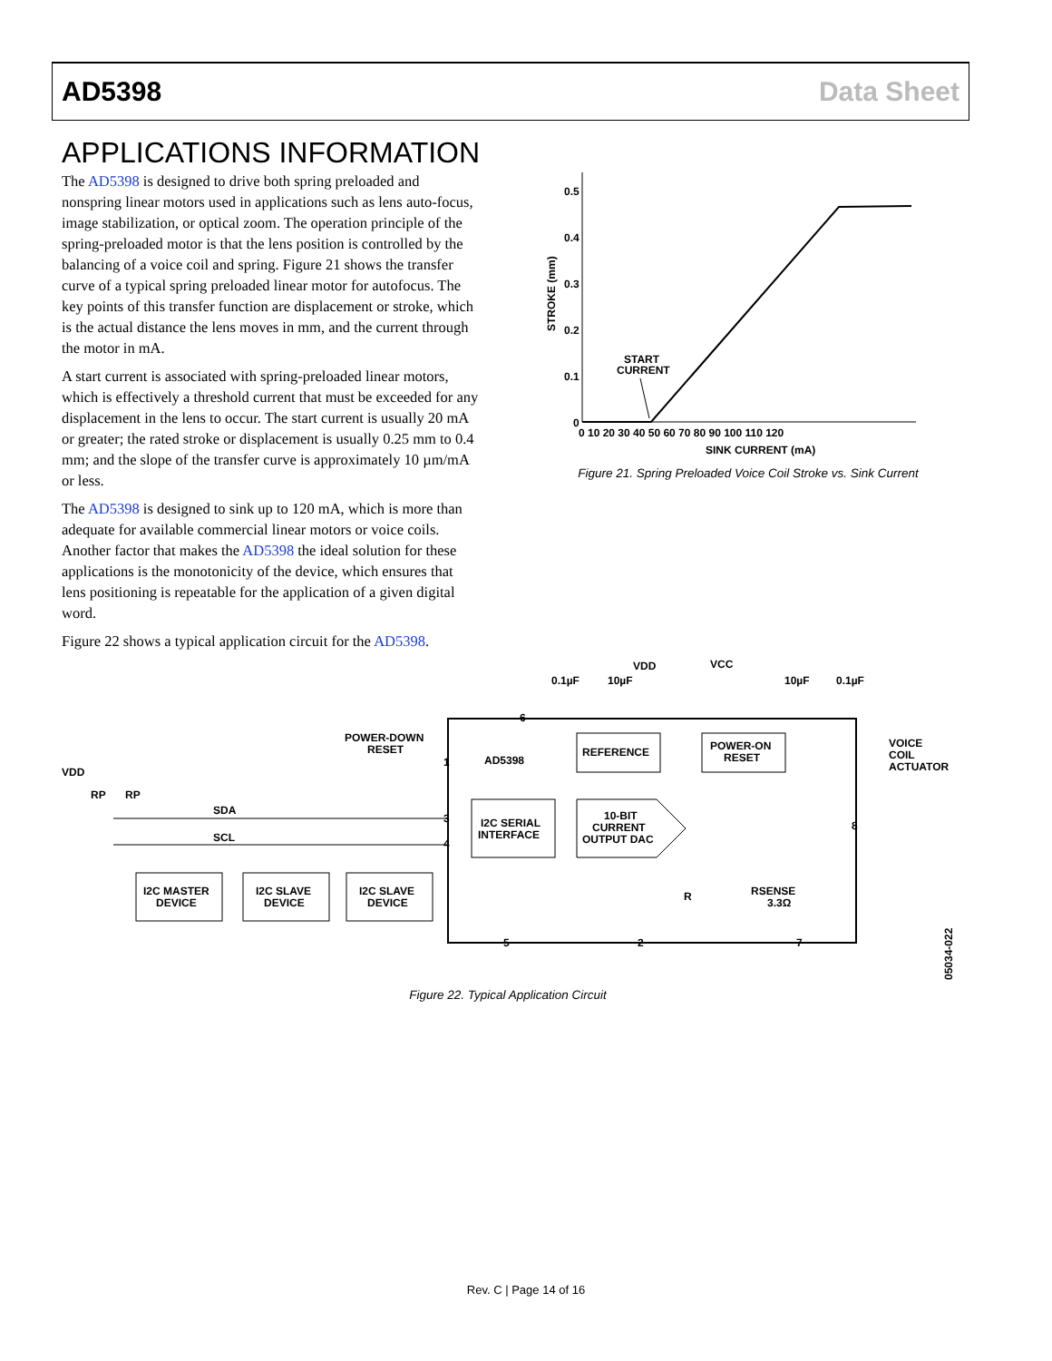AD5398 Data Sheet
APPLICATIONS INFORMATION
The AD5398 is designed to drive both spring preloaded and nonspring linear motors used in applications such as lens auto-focus, image stabilization, or optical zoom. The operation principle of the spring-preloaded motor is that the lens position is controlled by the balancing of a voice coil and spring. Figure 21 shows the transfer curve of a typical spring preloaded linear motor for autofocus. The key points of this transfer function are displacement or stroke, which is the actual distance the lens moves in mm, and the current through the motor in mA.
A start current is associated with spring-preloaded linear motors, which is effectively a threshold current that must be exceeded for any displacement in the lens to occur. The start current is usually 20 mA or greater; the rated stroke or displacement is usually 0.25 mm to 0.4 mm; and the slope of the transfer curve is approximately 10 µm/mA or less.
The AD5398 is designed to sink up to 120 mA, which is more than adequate for available commercial linear motors or voice coils. Another factor that makes the AD5398 the ideal solution for these applications is the monotonicity of the device, which ensures that lens positioning is repeatable for the application of a given digital word.
Figure 22 shows a typical application circuit for the AD5398.
0.5
0.4
0.3
0.2
0.1
0
STROKE (mm)
0 10 20 30 40 50 60 70 80 90 100 110 120
SINK CURRENT (mA)
START
CURRENT
Figure 21. Spring Preloaded Voice Coil Stroke vs. Sink Current
AD5398
VDD
VCC
0.1µF
10µF
10µF
0.1µF
POWER-DOWN
RESET
REFERENCE
POWER-ON
RESET
I2C SERIAL
INTERFACE
10-BIT
CURRENT
OUTPUT DAC
VOICE
COIL
ACTUATOR
VDD
RP
RP
SDA
SCL
I2C MASTER
DEVICE
I2C SLAVE
DEVICE
I2C SLAVE
DEVICE
R
RSENSE
3.3Ω
6
1
3
4
8
5
2
7
05034-022
Figure 22. Typical Application Circuit
Rev. C | Page 14 of 16